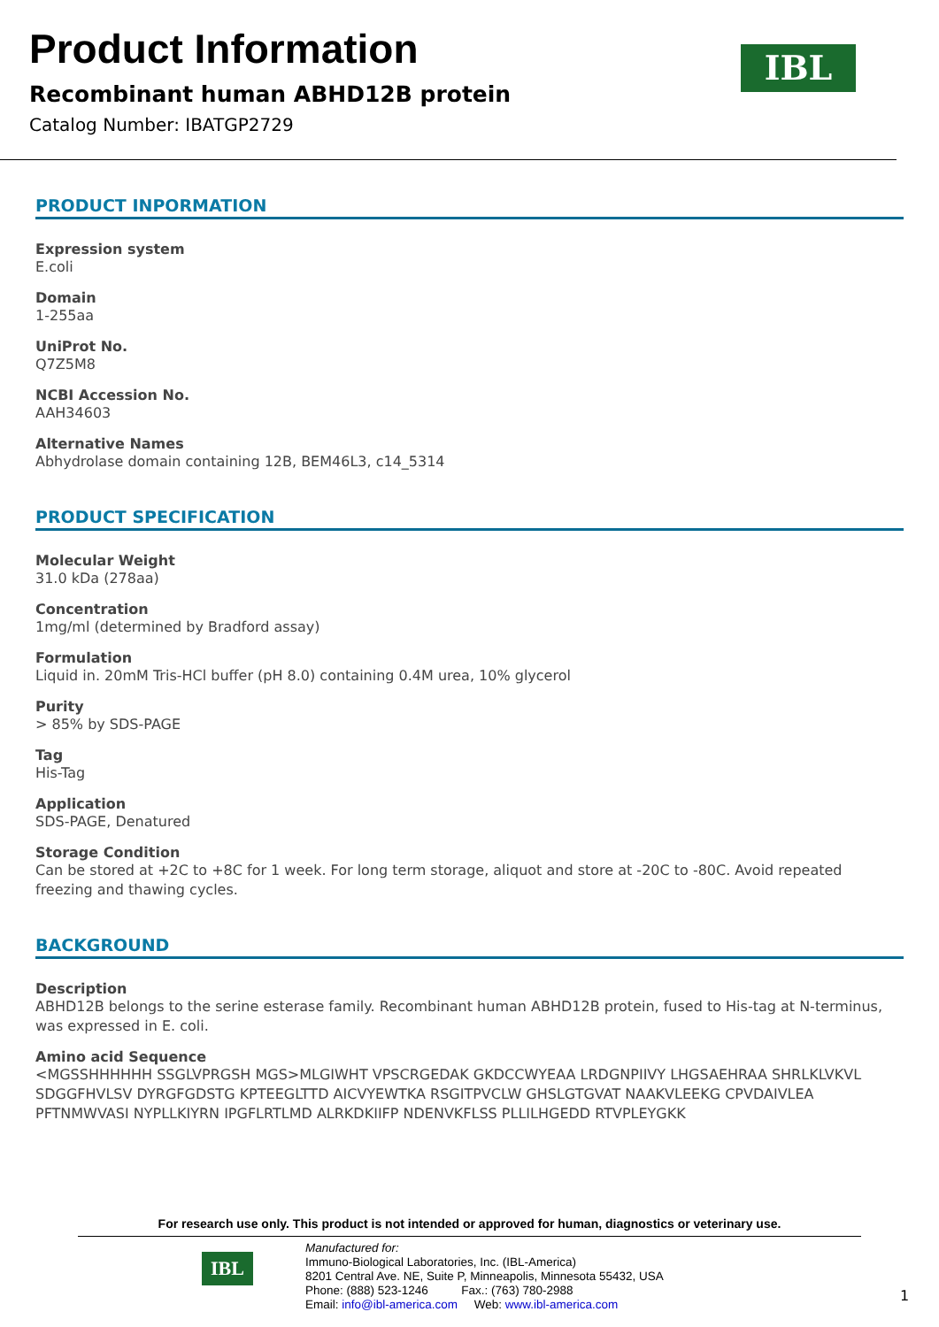Product Information
Recombinant human ABHD12B protein
Catalog Number: IBATGP2729
IBL
PRODUCT INPORMATION
Expression system
E.coli
Domain
1-255aa
UniProt No.
Q7Z5M8
NCBI Accession No.
AAH34603
Alternative Names
Abhydrolase domain containing 12B, BEM46L3, c14_5314
PRODUCT SPECIFICATION
Molecular Weight
31.0 kDa (278aa)
Concentration
1mg/ml (determined by Bradford assay)
Formulation
Liquid in. 20mM Tris-HCl buffer (pH 8.0) containing 0.4M urea, 10% glycerol
Purity
> 85% by SDS-PAGE
Tag
His-Tag
Application
SDS-PAGE, Denatured
Storage Condition
Can be stored at +2C to +8C for 1 week. For long term storage, aliquot and store at -20C to -80C. Avoid repeated freezing and thawing cycles.
BACKGROUND
Description
ABHD12B belongs to the serine esterase family. Recombinant human ABHD12B protein, fused to His-tag at N-terminus, was expressed in E. coli.
Amino acid Sequence
<MGSSHHHHHH SSGLVPRGSH MGS>MLGIWHT VPSCRGEDAK GKDCCWYEAA LRDGNPIIVY LHGSAEHRAA SHRLKLVKVL SDGGFHVLSV DYRGFGDSTG KPTEEGLTTD AICVYEWTKA RSGITPVCLW GHSLGTGVAT NAAKVLEEKG CPVDAIVLEA PFTNMWVASI NYPLLKIYRN IPGFLRTLMD ALRKDKIIFP NDENVKFLSS PLLILHGEDD RTVPLEYGKK
For research use only. This product is not intended or approved for human, diagnostics or veterinary use.
IBL
Manufactured for:
Immuno-Biological Laboratories, Inc. (IBL-America)
8201 Central Ave. NE, Suite P, Minneapolis, Minnesota 55432, USA
Phone: (888) 523-1246 Fax.: (763) 780-2988
Email: info@ibl-america.com Web: www.ibl-america.com
1